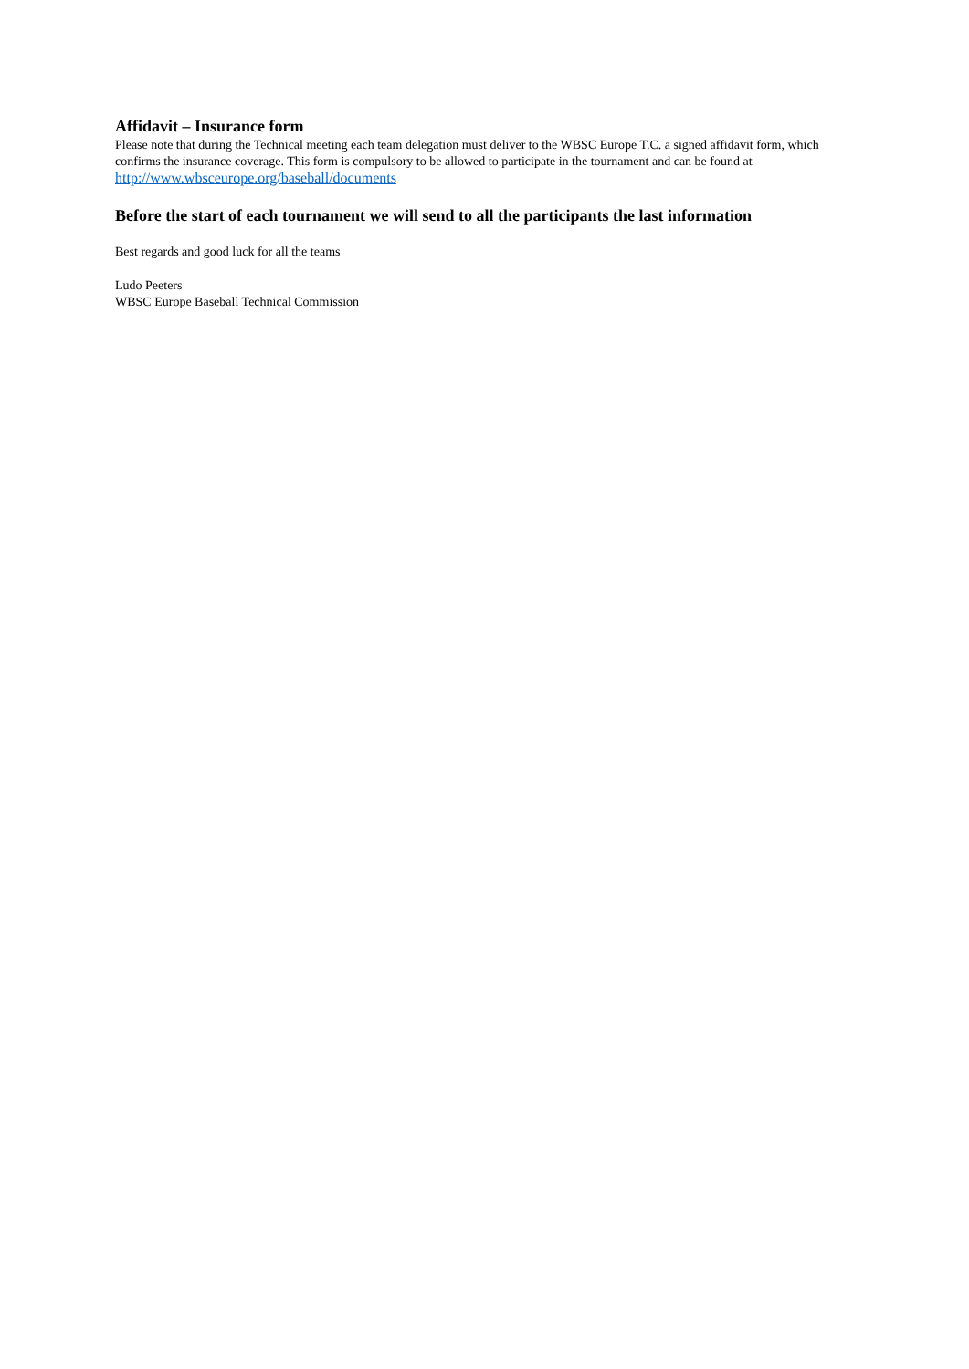Affidavit – Insurance form
Please note that during the Technical meeting each team delegation must deliver to the WBSC Europe T.C. a signed affidavit form, which confirms the insurance coverage. This form is compulsory to be allowed to participate in the tournament and can be found at http://www.wbsceurope.org/baseball/documents
Before the start of each tournament we will send to all the participants the last information
Best regards and good luck for all the teams
Ludo Peeters
WBSC Europe Baseball Technical Commission